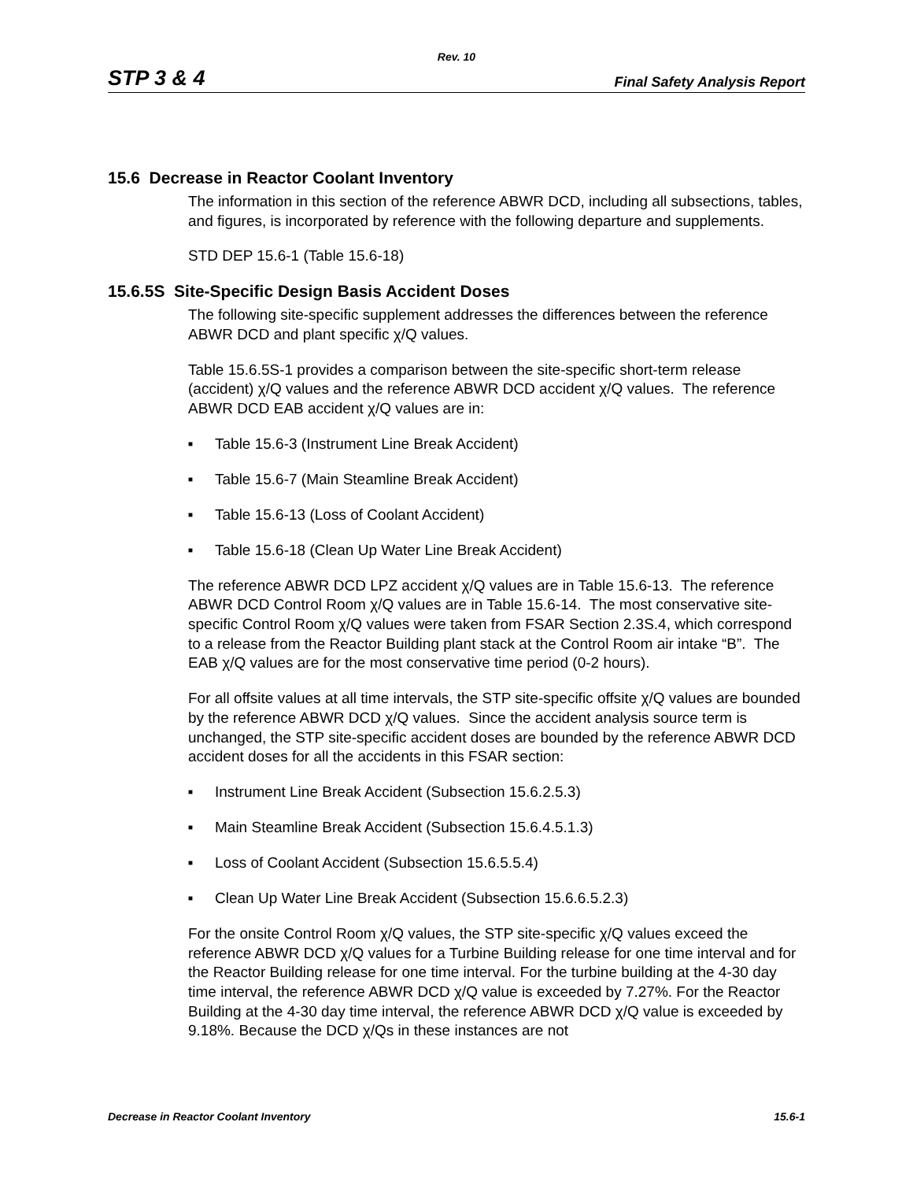Rev. 10
STP 3 & 4 Final Safety Analysis Report
15.6 Decrease in Reactor Coolant Inventory
The information in this section of the reference ABWR DCD, including all subsections, tables, and figures, is incorporated by reference with the following departure and supplements.
STD DEP 15.6-1 (Table 15.6-18)
15.6.5S Site-Specific Design Basis Accident Doses
The following site-specific supplement addresses the differences between the reference ABWR DCD and plant specific χ/Q values.
Table 15.6.5S-1 provides a comparison between the site-specific short-term release (accident) χ/Q values and the reference ABWR DCD accident χ/Q values. The reference ABWR DCD EAB accident χ/Q values are in:
■ Table 15.6-3 (Instrument Line Break Accident)
■ Table 15.6-7 (Main Steamline Break Accident)
■ Table 15.6-13 (Loss of Coolant Accident)
■ Table 15.6-18 (Clean Up Water Line Break Accident)
The reference ABWR DCD LPZ accident χ/Q values are in Table 15.6-13. The reference ABWR DCD Control Room χ/Q values are in Table 15.6-14. The most conservative site-specific Control Room χ/Q values were taken from FSAR Section 2.3S.4, which correspond to a release from the Reactor Building plant stack at the Control Room air intake “B”. The EAB χ/Q values are for the most conservative time period (0-2 hours).
For all offsite values at all time intervals, the STP site-specific offsite χ/Q values are bounded by the reference ABWR DCD χ/Q values. Since the accident analysis source term is unchanged, the STP site-specific accident doses are bounded by the reference ABWR DCD accident doses for all the accidents in this FSAR section:
■ Instrument Line Break Accident (Subsection 15.6.2.5.3)
■ Main Steamline Break Accident (Subsection 15.6.4.5.1.3)
■ Loss of Coolant Accident (Subsection 15.6.5.5.4)
■ Clean Up Water Line Break Accident (Subsection 15.6.6.5.2.3)
For the onsite Control Room χ/Q values, the STP site-specific χ/Q values exceed the reference ABWR DCD χ/Q values for a Turbine Building release for one time interval and for the Reactor Building release for one time interval. For the turbine building at the 4-30 day time interval, the reference ABWR DCD χ/Q value is exceeded by 7.27%. For the Reactor Building at the 4-30 day time interval, the reference ABWR DCD χ/Q value is exceeded by 9.18%. Because the DCD χ/Qs in these instances are not
Decrease in Reactor Coolant Inventory 15.6-1